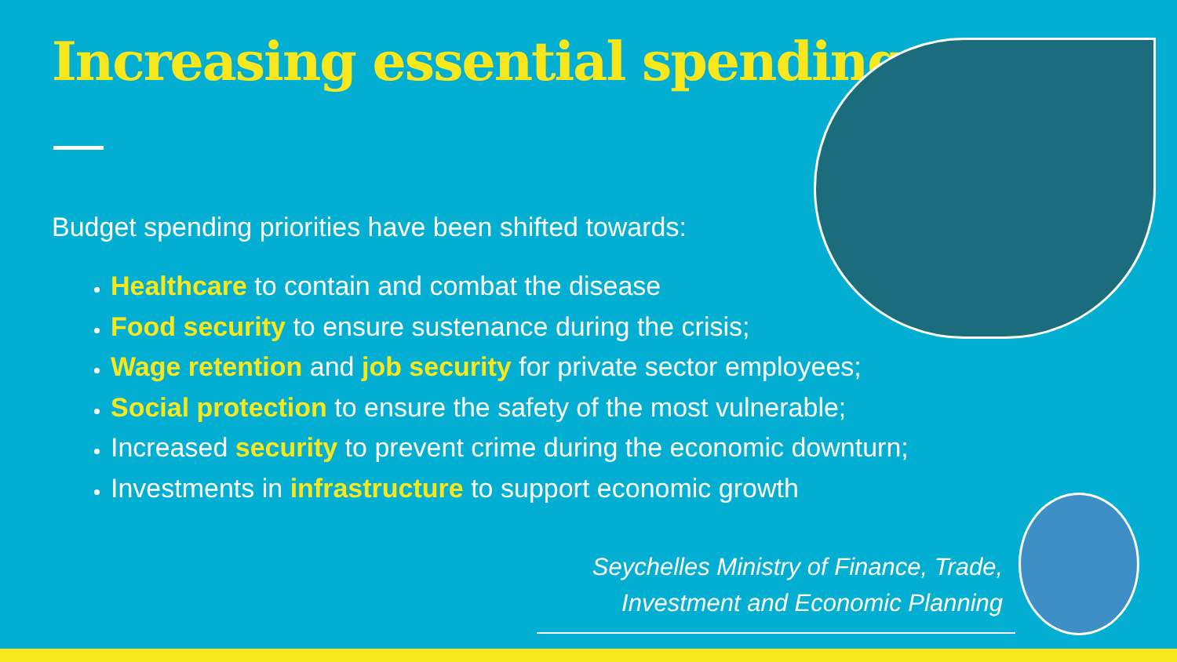Increasing essential spending
Budget spending priorities have been shifted towards:
Healthcare to contain and combat the disease
Food security to ensure sustenance during the crisis;
Wage retention and job security for private sector employees;
Social protection to ensure the safety of the most vulnerable;
Increased security to prevent crime during the economic downturn;
Investments in infrastructure to support economic growth
Seychelles Ministry of Finance, Trade,
Investment and Economic Planning